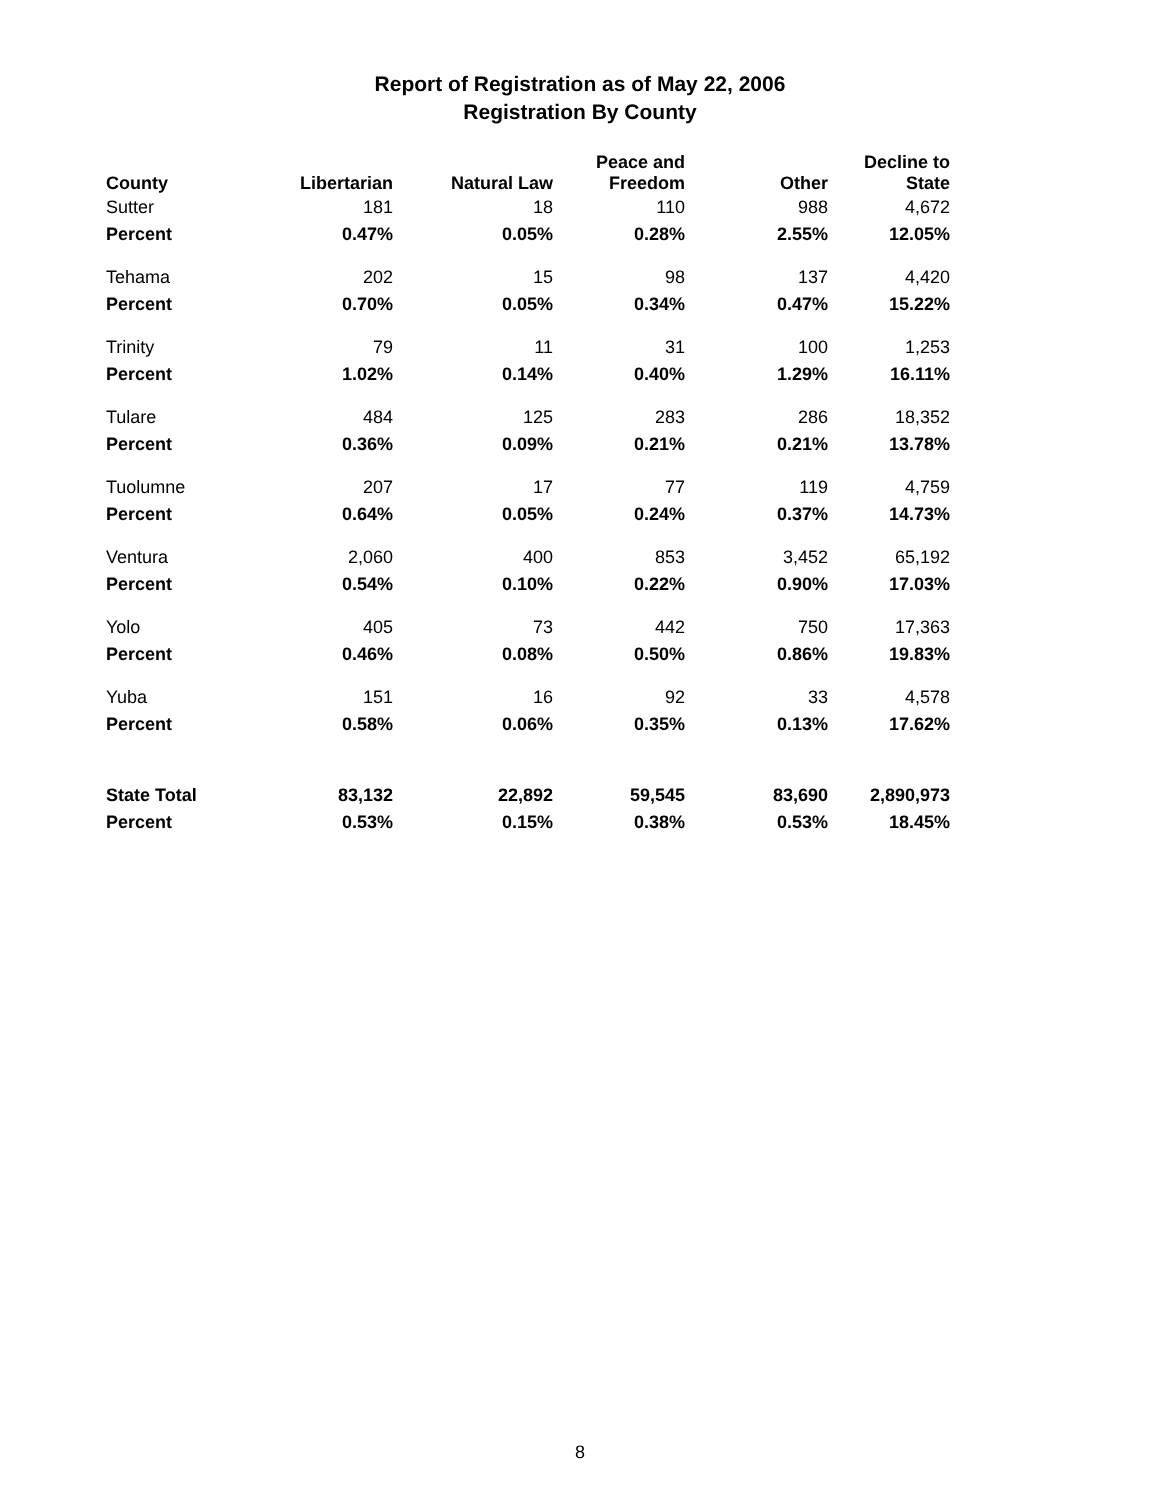Report of Registration as of May 22, 2006
Registration By County
| County | Libertarian | Natural Law | Peace and Freedom | Other | Decline to State |
| --- | --- | --- | --- | --- | --- |
| Sutter | 181 | 18 | 110 | 988 | 4,672 |
| Percent | 0.47% | 0.05% | 0.28% | 2.55% | 12.05% |
| Tehama | 202 | 15 | 98 | 137 | 4,420 |
| Percent | 0.70% | 0.05% | 0.34% | 0.47% | 15.22% |
| Trinity | 79 | 11 | 31 | 100 | 1,253 |
| Percent | 1.02% | 0.14% | 0.40% | 1.29% | 16.11% |
| Tulare | 484 | 125 | 283 | 286 | 18,352 |
| Percent | 0.36% | 0.09% | 0.21% | 0.21% | 13.78% |
| Tuolumne | 207 | 17 | 77 | 119 | 4,759 |
| Percent | 0.64% | 0.05% | 0.24% | 0.37% | 14.73% |
| Ventura | 2,060 | 400 | 853 | 3,452 | 65,192 |
| Percent | 0.54% | 0.10% | 0.22% | 0.90% | 17.03% |
| Yolo | 405 | 73 | 442 | 750 | 17,363 |
| Percent | 0.46% | 0.08% | 0.50% | 0.86% | 19.83% |
| Yuba | 151 | 16 | 92 | 33 | 4,578 |
| Percent | 0.58% | 0.06% | 0.35% | 0.13% | 17.62% |
| State Total | 83,132 | 22,892 | 59,545 | 83,690 | 2,890,973 |
| Percent | 0.53% | 0.15% | 0.38% | 0.53% | 18.45% |
8